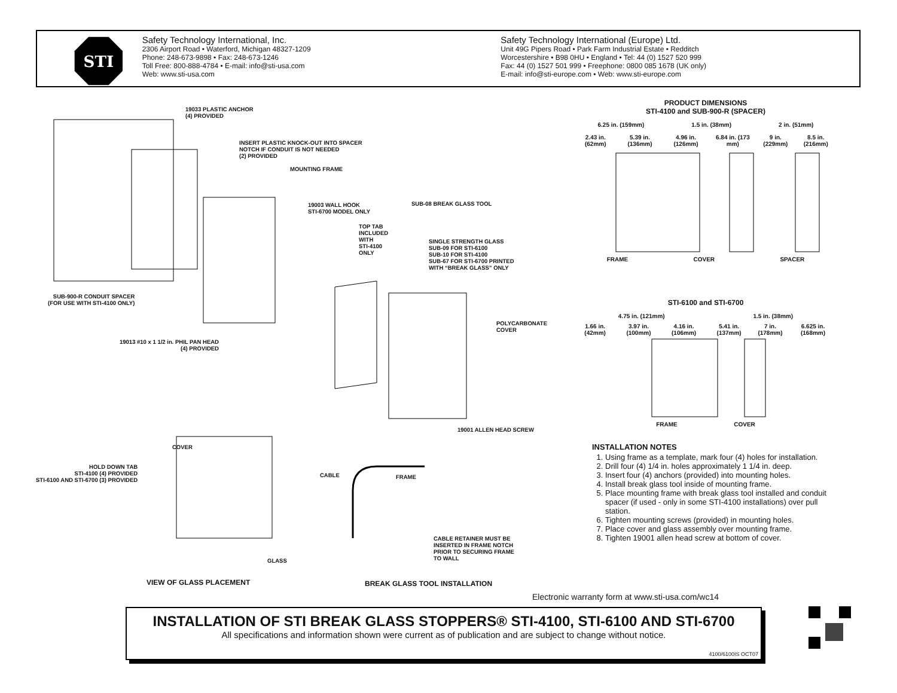STI
Safety Technology International, Inc.
2306 Airport Road • Waterford, Michigan 48327-1209
Phone: 248-673-9898 • Fax: 248-673-1246
Toll Free: 800-888-4784 • E-mail: info@sti-usa.com
Web: www.sti-usa.com
Safety Technology International (Europe) Ltd.
Unit 49G Pipers Road • Park Farm Industrial Estate • Redditch
Worcestershire • B98 0HU • England • Tel: 44 (0) 1527 520 999
Fax: 44 (0) 1527 501 999 • Freephone: 0800 085 1678 (UK only)
E-mail: info@sti-europe.com • Web: www.sti-europe.com
19033 PLASTIC ANCHOR
(4) PROVIDED
INSERT PLASTIC KNOCK-OUT INTO SPACER
NOTCH IF CONDUIT IS NOT NEEDED
(2) PROVIDED
MOUNTING FRAME
19003 WALL HOOK
STI-6700 MODEL ONLY
SUB-08 BREAK GLASS TOOL
TOP TAB
INCLUDED
WITH
STI-4100
ONLY
SINGLE STRENGTH GLASS
SUB-09 FOR STI-6100
SUB-10 FOR STI-4100
SUB-67 FOR STI-6700 PRINTED
WITH “BREAK GLASS” ONLY
SUB-900-R CONDUIT SPACER
(FOR USE WITH STI-4100 ONLY)
POLYCARBONATE
COVER
19013 #10 x 1 1/2 in. PHIL PAN HEAD
(4) PROVIDED
19001 ALLEN HEAD SCREW
COVER
HOLD DOWN TAB
STI-4100 (4) PROVIDED
STI-6100 AND STI-6700 (3) PROVIDED
CABLE FRAME
CABLE RETAINER MUST BE
INSERTED IN FRAME NOTCH
PRIOR TO SECURING FRAME
TO WALL
GLASS
VIEW OF GLASS PLACEMENT BREAK GLASS TOOL INSTALLATION
PRODUCT DIMENSIONS
STI-4100 and SUB-900-R (SPACER)
6.25 in. (159mm) 1.5 in. (38mm) 2 in. (51mm)
2.43 in. (62mm) 5.39 in. (136mm) 4.96 in. (126mm) 6.84 in. (173 mm) 9 in. (229mm) 8.5 in. (216mm)
FRAME COVER SPACER
STI-6100 and STI-6700
4.75 in. (121mm) 1.5 in. (38mm)
1.66 in. (42mm) 3.97 in. (100mm) 4.16 in. (106mm) 5.41 in. (137mm) 7 in. (178mm) 6.625 in. (168mm)
FRAME COVER
INSTALLATION NOTES
1. Using frame as a template, mark four (4) holes for installation.
2. Drill four (4) 1/4 in. holes approximately 1 1/4 in. deep.
3. Insert four (4) anchors (provided) into mounting holes.
4. Install break glass tool inside of mounting frame.
5. Place mounting frame with break glass tool installed and conduit spacer (if used - only in some STI-4100 installations) over pull station.
6. Tighten mounting screws (provided) in mounting holes.
7. Place cover and glass assembly over mounting frame.
8. Tighten 19001 allen head screw at bottom of cover.
Electronic warranty form at www.sti-usa.com/wc14
INSTALLATION OF STI BREAK GLASS STOPPERS® STI-4100, STI-6100 AND STI-6700
All specifications and information shown were current as of publication and are subject to change without notice.
4100/6100IS OCT07